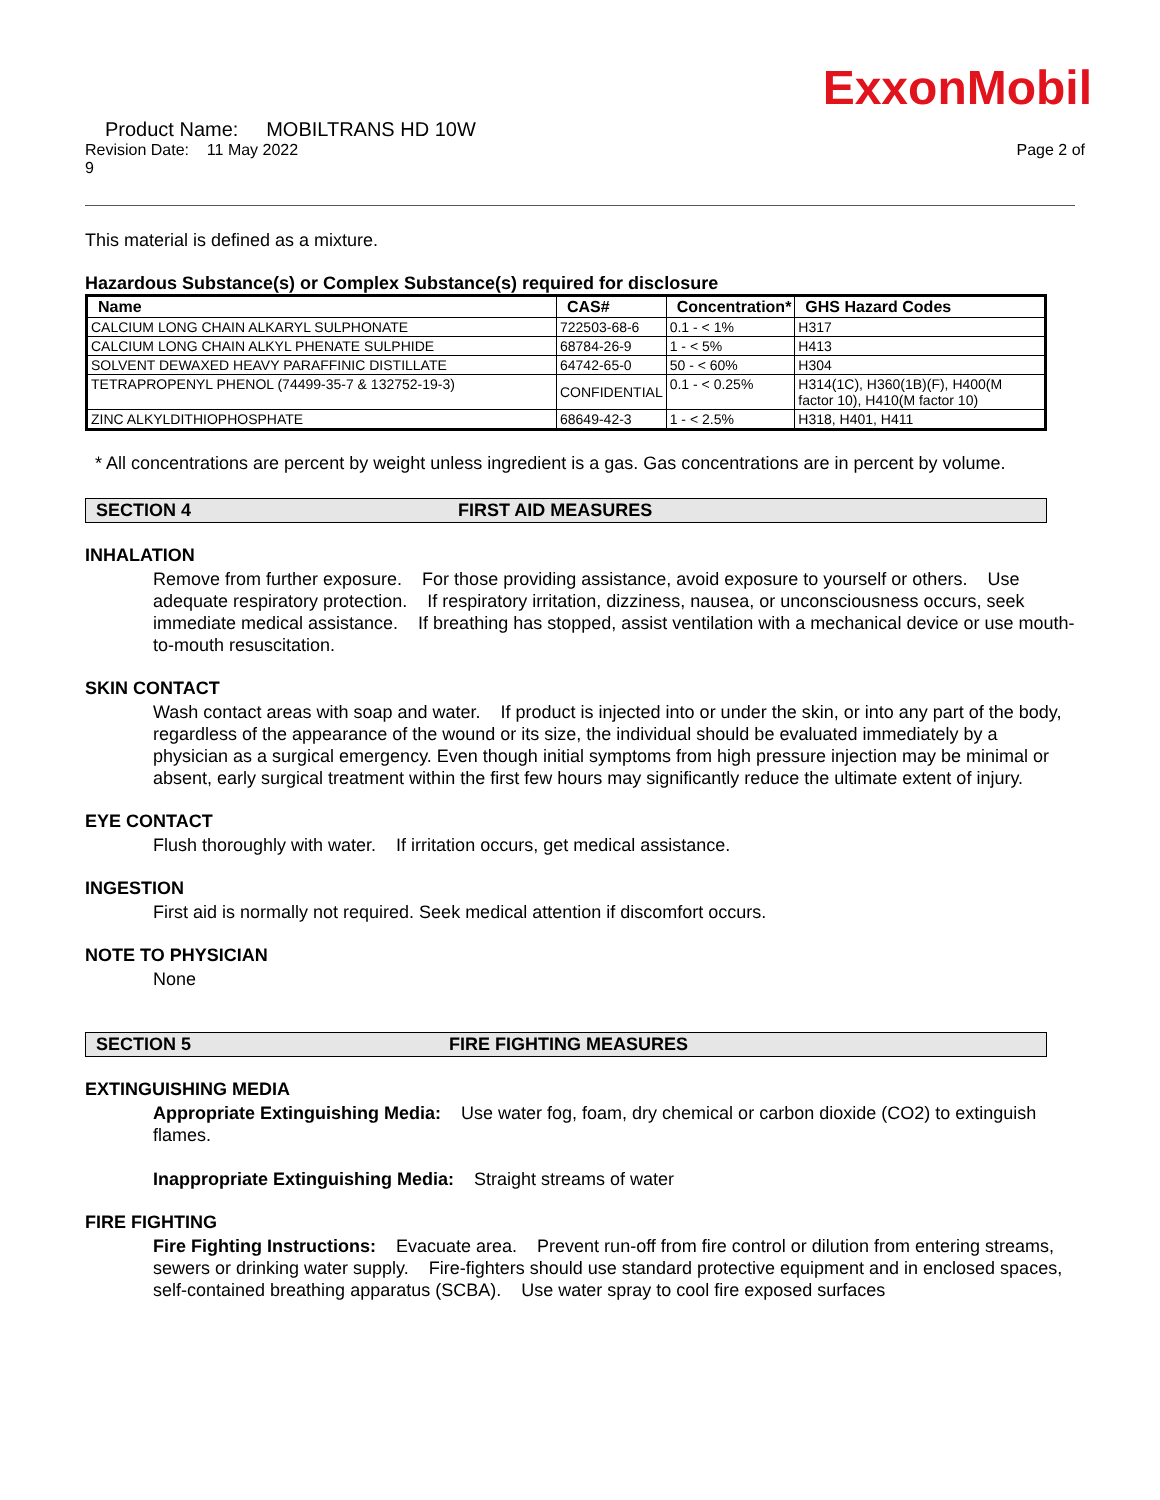ExxonMobil
Product Name: MOBILTRANS HD 10W
Revision Date: 11 May 2022 Page 2 of
9
This material is defined as a mixture.
Hazardous Substance(s) or Complex Substance(s) required for disclosure
| Name | CAS# | Concentration* | GHS Hazard Codes |
| --- | --- | --- | --- |
| CALCIUM LONG CHAIN ALKARYL SULPHONATE | 722503-68-6 | 0.1 - < 1% | H317 |
| CALCIUM LONG CHAIN ALKYL PHENATE SULPHIDE | 68784-26-9 | 1 - < 5% | H413 |
| SOLVENT DEWAXED HEAVY PARAFFINIC DISTILLATE | 64742-65-0 | 50 - < 60% | H304 |
| TETRAPROPENYL PHENOL (74499-35-7 & 132752-19-3) | CONFIDENTIAL | 0.1 - < 0.25% | H314(1C), H360(1B)(F), H400(M factor 10), H410(M factor 10) |
| ZINC ALKYLDITHIOPHOSPHATE | 68649-42-3 | 1 - < 2.5% | H318, H401, H411 |
* All concentrations are percent by weight unless ingredient is a gas. Gas concentrations are in percent by volume.
SECTION 4 FIRST AID MEASURES
INHALATION
Remove from further exposure. For those providing assistance, avoid exposure to yourself or others. Use adequate respiratory protection. If respiratory irritation, dizziness, nausea, or unconsciousness occurs, seek immediate medical assistance. If breathing has stopped, assist ventilation with a mechanical device or use mouth-to-mouth resuscitation.
SKIN CONTACT
Wash contact areas with soap and water. If product is injected into or under the skin, or into any part of the body, regardless of the appearance of the wound or its size, the individual should be evaluated immediately by a physician as a surgical emergency. Even though initial symptoms from high pressure injection may be minimal or absent, early surgical treatment within the first few hours may significantly reduce the ultimate extent of injury.
EYE CONTACT
Flush thoroughly with water. If irritation occurs, get medical assistance.
INGESTION
First aid is normally not required. Seek medical attention if discomfort occurs.
NOTE TO PHYSICIAN
None
SECTION 5 FIRE FIGHTING MEASURES
EXTINGUISHING MEDIA
Appropriate Extinguishing Media: Use water fog, foam, dry chemical or carbon dioxide (CO2) to extinguish flames.
Inappropriate Extinguishing Media: Straight streams of water
FIRE FIGHTING
Fire Fighting Instructions: Evacuate area. Prevent run-off from fire control or dilution from entering streams, sewers or drinking water supply. Fire-fighters should use standard protective equipment and in enclosed spaces, self-contained breathing apparatus (SCBA). Use water spray to cool fire exposed surfaces